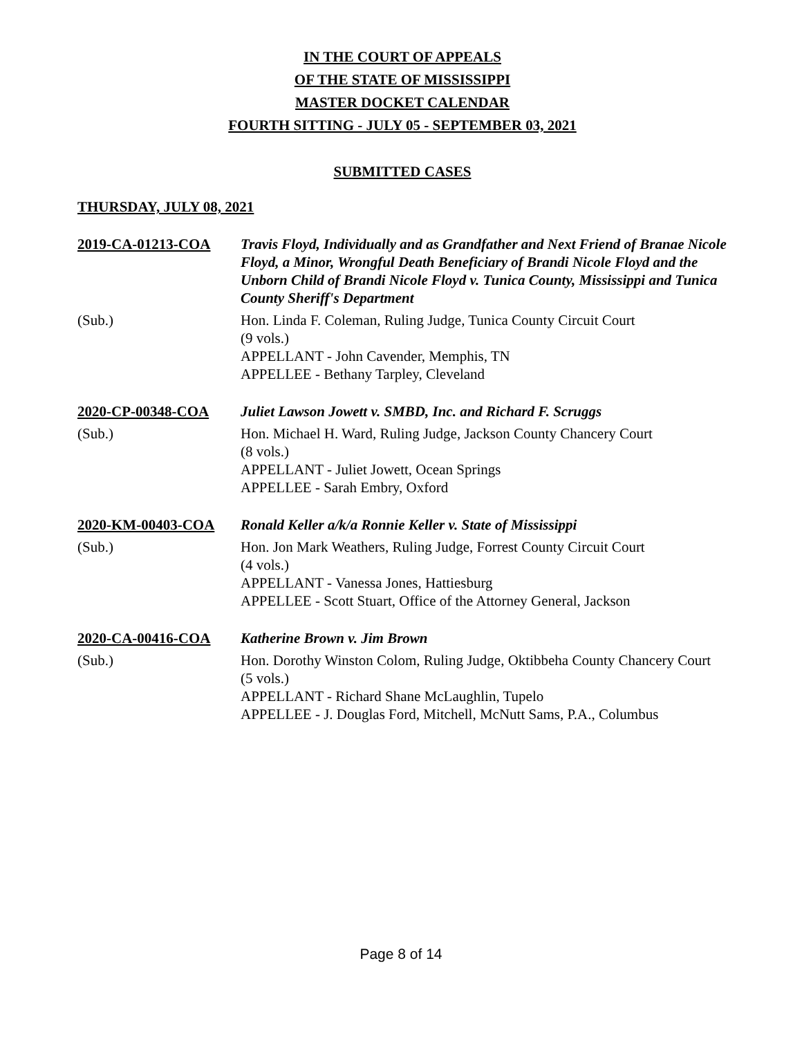IN THE COURT OF APPEALS
OF THE STATE OF MISSISSIPPI
MASTER DOCKET CALENDAR
FOURTH SITTING - JULY 05 - SEPTEMBER 03, 2021
SUBMITTED CASES
THURSDAY, JULY 08, 2021
2019-CA-01213-COA
Travis Floyd, Individually and as Grandfather and Next Friend of Branae Nicole Floyd, a Minor, Wrongful Death Beneficiary of Brandi Nicole Floyd and the Unborn Child of Brandi Nicole Floyd v. Tunica County, Mississippi and Tunica County Sheriff's Department
(Sub.)
Hon. Linda F. Coleman, Ruling Judge, Tunica County Circuit Court
(9 vols.)
APPELLANT - John Cavender, Memphis, TN
APPELLEE - Bethany Tarpley, Cleveland
2020-CP-00348-COA
Juliet Lawson Jowett v. SMBD, Inc. and Richard F. Scruggs
(Sub.)
Hon. Michael H. Ward, Ruling Judge, Jackson County Chancery Court
(8 vols.)
APPELLANT - Juliet Jowett, Ocean Springs
APPELLEE - Sarah Embry, Oxford
2020-KM-00403-COA
Ronald Keller a/k/a Ronnie Keller v. State of Mississippi
(Sub.)
Hon. Jon Mark Weathers, Ruling Judge, Forrest County Circuit Court
(4 vols.)
APPELLANT - Vanessa Jones, Hattiesburg
APPELLEE - Scott Stuart, Office of the Attorney General, Jackson
2020-CA-00416-COA
Katherine Brown v. Jim Brown
(Sub.)
Hon. Dorothy Winston Colom, Ruling Judge, Oktibbeha County Chancery Court
(5 vols.)
APPELLANT - Richard Shane McLaughlin, Tupelo
APPELLEE - J. Douglas Ford, Mitchell, McNutt Sams, P.A., Columbus
Page 8 of 14